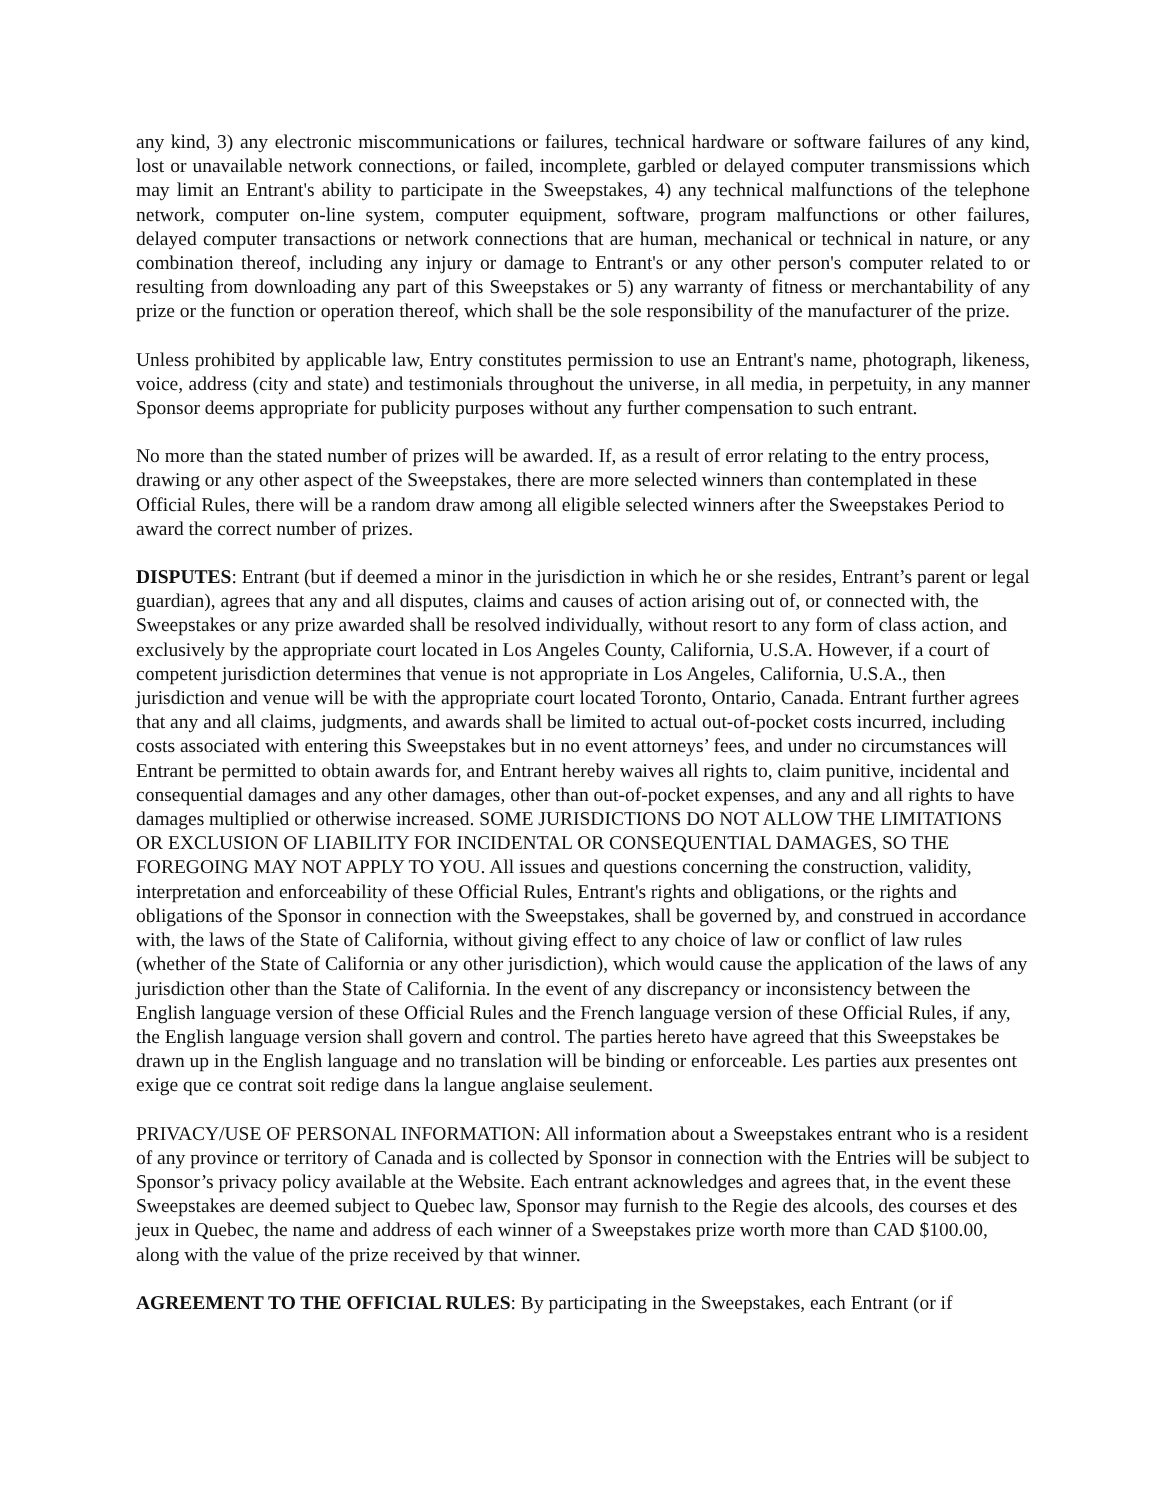any kind, 3) any electronic miscommunications or failures, technical hardware or software failures of any kind, lost or unavailable network connections, or failed, incomplete, garbled or delayed computer transmissions which may limit an Entrant's ability to participate in the Sweepstakes, 4) any technical malfunctions of the telephone network, computer on-line system, computer equipment, software, program malfunctions or other failures, delayed computer transactions or network connections that are human, mechanical or technical in nature, or any combination thereof, including any injury or damage to Entrant's or any other person's computer related to or resulting from downloading any part of this Sweepstakes or 5) any warranty of fitness or merchantability of any prize or the function or operation thereof, which shall be the sole responsibility of the manufacturer of the prize.
Unless prohibited by applicable law, Entry constitutes permission to use an Entrant's name, photograph, likeness, voice, address (city and state) and testimonials throughout the universe, in all media, in perpetuity, in any manner Sponsor deems appropriate for publicity purposes without any further compensation to such entrant.
No more than the stated number of prizes will be awarded. If, as a result of error relating to the entry process, drawing or any other aspect of the Sweepstakes, there are more selected winners than contemplated in these Official Rules, there will be a random draw among all eligible selected winners after the Sweepstakes Period to award the correct number of prizes.
DISPUTES: Entrant (but if deemed a minor in the jurisdiction in which he or she resides, Entrant’s parent or legal guardian), agrees that any and all disputes, claims and causes of action arising out of, or connected with, the Sweepstakes or any prize awarded shall be resolved individually, without resort to any form of class action, and exclusively by the appropriate court located in Los Angeles County, California, U.S.A. However, if a court of competent jurisdiction determines that venue is not appropriate in Los Angeles, California, U.S.A., then jurisdiction and venue will be with the appropriate court located Toronto, Ontario, Canada. Entrant further agrees that any and all claims, judgments, and awards shall be limited to actual out-of-pocket costs incurred, including costs associated with entering this Sweepstakes but in no event attorneys’ fees, and under no circumstances will Entrant be permitted to obtain awards for, and Entrant hereby waives all rights to, claim punitive, incidental and consequential damages and any other damages, other than out-of-pocket expenses, and any and all rights to have damages multiplied or otherwise increased. SOME JURISDICTIONS DO NOT ALLOW THE LIMITATIONS OR EXCLUSION OF LIABILITY FOR INCIDENTAL OR CONSEQUENTIAL DAMAGES, SO THE FOREGOING MAY NOT APPLY TO YOU. All issues and questions concerning the construction, validity, interpretation and enforceability of these Official Rules, Entrant's rights and obligations, or the rights and obligations of the Sponsor in connection with the Sweepstakes, shall be governed by, and construed in accordance with, the laws of the State of California, without giving effect to any choice of law or conflict of law rules (whether of the State of California or any other jurisdiction), which would cause the application of the laws of any jurisdiction other than the State of California. In the event of any discrepancy or inconsistency between the English language version of these Official Rules and the French language version of these Official Rules, if any, the English language version shall govern and control. The parties hereto have agreed that this Sweepstakes be drawn up in the English language and no translation will be binding or enforceable. Les parties aux presentes ont exige que ce contrat soit redige dans la langue anglaise seulement.
PRIVACY/USE OF PERSONAL INFORMATION: All information about a Sweepstakes entrant who is a resident of any province or territory of Canada and is collected by Sponsor in connection with the Entries will be subject to Sponsor’s privacy policy available at the Website. Each entrant acknowledges and agrees that, in the event these Sweepstakes are deemed subject to Quebec law, Sponsor may furnish to the Regie des alcools, des courses et des jeux in Quebec, the name and address of each winner of a Sweepstakes prize worth more than CAD $100.00, along with the value of the prize received by that winner.
AGREEMENT TO THE OFFICIAL RULES: By participating in the Sweepstakes, each Entrant (or if